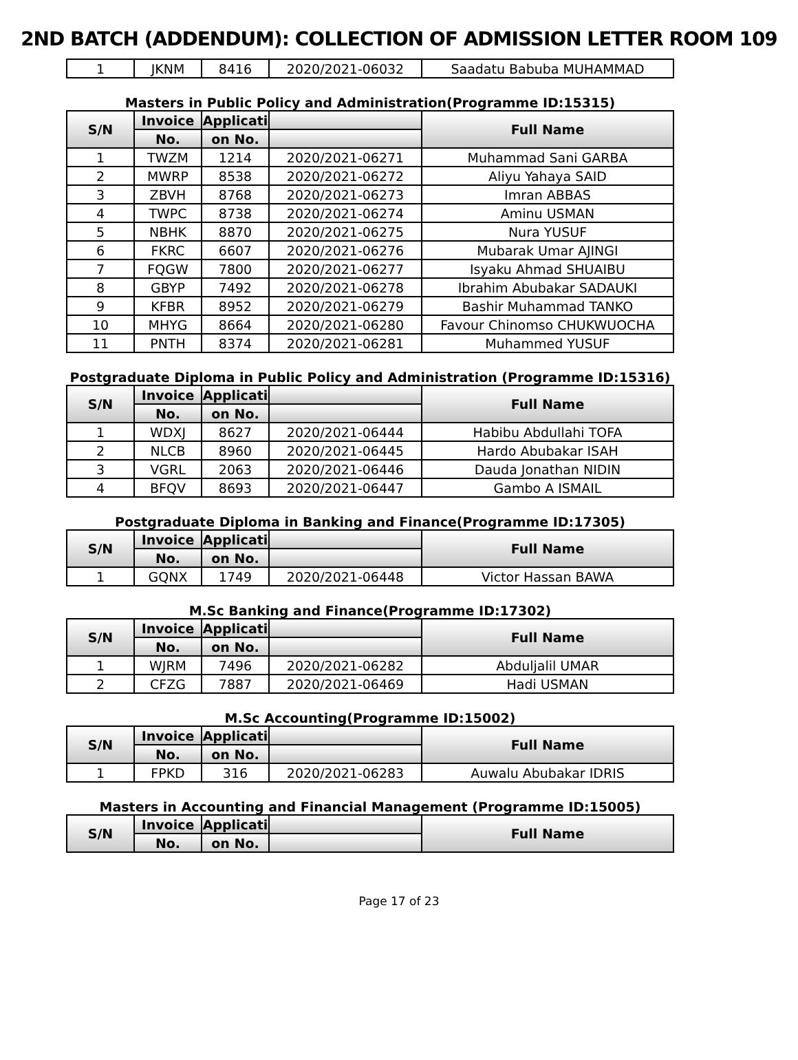2ND BATCH (ADDENDUM): COLLECTION OF ADMISSION LETTER ROOM 109
| 1 | JKNM | 8416 | 2020/2021-06032 | Saadatu Babuba MUHAMMAD |
Masters in Public Policy and Administration(Programme ID:15315)
| S/N | Invoice | Applicati | | Full Name |
| --- | --- | --- | --- | --- |
| | No. | on No. | | |
| 1 | TWZM | 1214 | 2020/2021-06271 | Muhammad Sani GARBA |
| 2 | MWRP | 8538 | 2020/2021-06272 | Aliyu Yahaya SAID |
| 3 | ZBVH | 8768 | 2020/2021-06273 | Imran ABBAS |
| 4 | TWPC | 8738 | 2020/2021-06274 | Aminu USMAN |
| 5 | NBHK | 8870 | 2020/2021-06275 | Nura YUSUF |
| 6 | FKRC | 6607 | 2020/2021-06276 | Mubarak Umar AJINGI |
| 7 | FQGW | 7800 | 2020/2021-06277 | Isyaku Ahmad SHUAIBU |
| 8 | GBYP | 7492 | 2020/2021-06278 | Ibrahim Abubakar SADAUKI |
| 9 | KFBR | 8952 | 2020/2021-06279 | Bashir Muhammad TANKO |
| 10 | MHYG | 8664 | 2020/2021-06280 | Favour Chinomso CHUKWUOCHA |
| 11 | PNTH | 8374 | 2020/2021-06281 | Muhammed YUSUF |
Postgraduate Diploma in Public Policy and Administration (Programme ID:15316)
| S/N | Invoice | Applicati | | Full Name |
| --- | --- | --- | --- | --- |
| | No. | on No. | | |
| 1 | WDXJ | 8627 | 2020/2021-06444 | Habibu Abdullahi TOFA |
| 2 | NLCB | 8960 | 2020/2021-06445 | Hardo Abubakar ISAH |
| 3 | VGRL | 2063 | 2020/2021-06446 | Dauda Jonathan NIDIN |
| 4 | BFQV | 8693 | 2020/2021-06447 | Gambo A ISMAIL |
Postgraduate Diploma in Banking and Finance(Programme ID:17305)
| S/N | Invoice | Applicati | | Full Name |
| --- | --- | --- | --- | --- |
| | No. | on No. | | |
| 1 | GQNX | 1749 | 2020/2021-06448 | Victor Hassan BAWA |
M.Sc Banking and Finance(Programme ID:17302)
| S/N | Invoice | Applicati | | Full Name |
| --- | --- | --- | --- | --- |
| | No. | on No. | | |
| 1 | WJRM | 7496 | 2020/2021-06282 | Abduljalil UMAR |
| 2 | CFZG | 7887 | 2020/2021-06469 | Hadi USMAN |
M.Sc Accounting(Programme ID:15002)
| S/N | Invoice | Applicati | | Full Name |
| --- | --- | --- | --- | --- |
| | No. | on No. | | |
| 1 | FPKD | 316 | 2020/2021-06283 | Auwalu Abubakar IDRIS |
Masters in Accounting and Financial Management (Programme ID:15005)
| S/N | Invoice | Applicati | | Full Name |
| --- | --- | --- | --- | --- |
| | No. | on No. | | |
Page 17 of 23